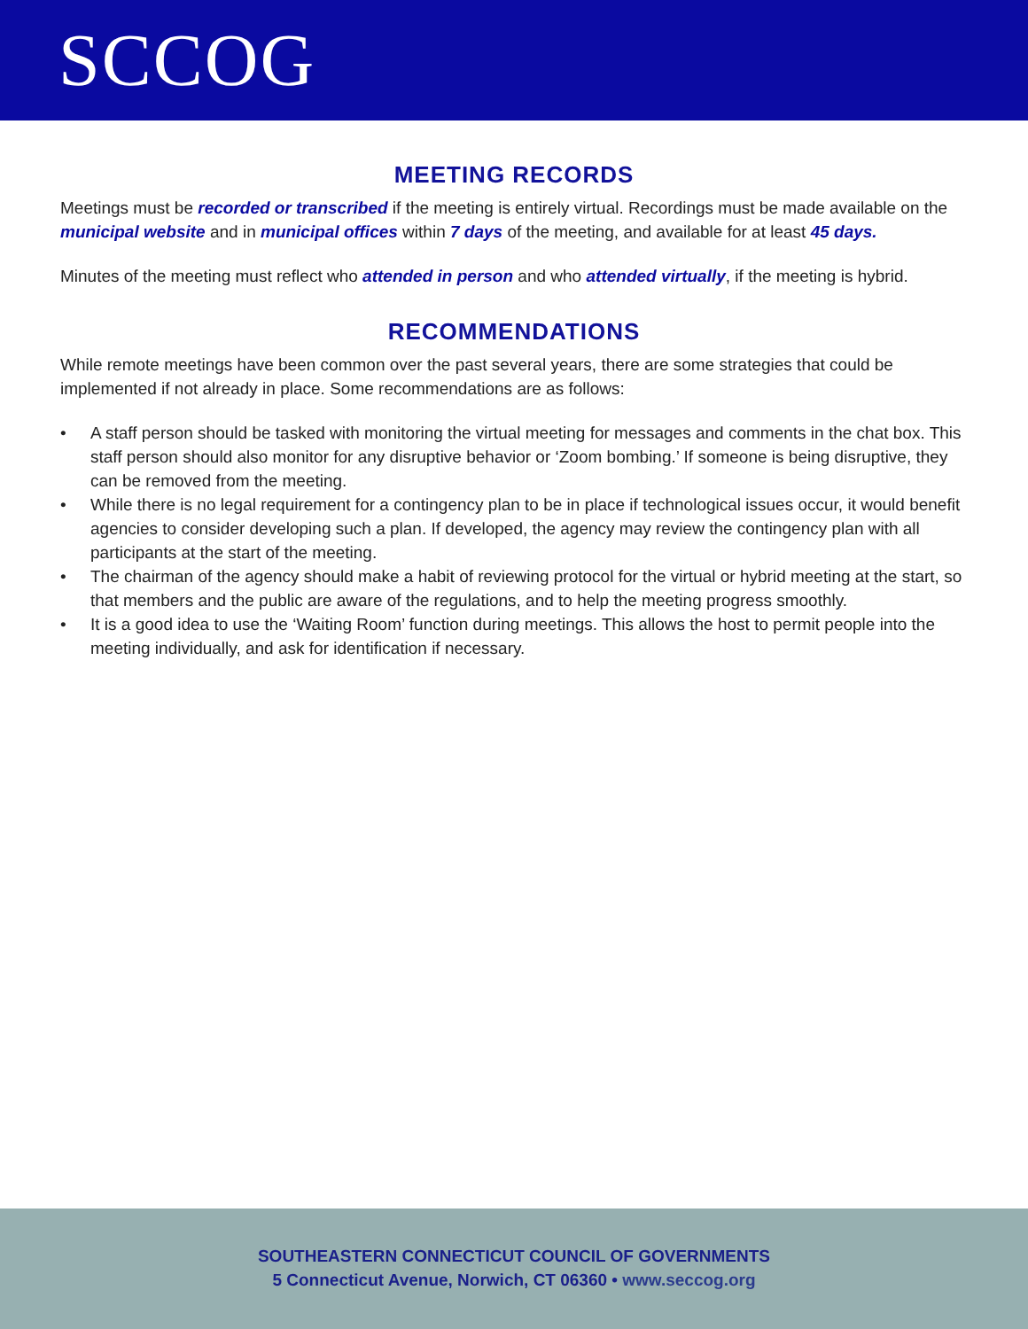SCCOG
MEETING RECORDS
Meetings must be recorded or transcribed if the meeting is entirely virtual. Recordings must be made available on the municipal website and in municipal offices within 7 days of the meeting, and available for at least 45 days.
Minutes of the meeting must reflect who attended in person and who attended virtually, if the meeting is hybrid.
RECOMMENDATIONS
While remote meetings have been common over the past several years, there are some strategies that could be implemented if not already in place. Some recommendations are as follows:
• A staff person should be tasked with monitoring the virtual meeting for messages and comments in the chat box. This staff person should also monitor for any disruptive behavior or ‘Zoom bombing.’ If someone is being disruptive, they can be removed from the meeting.
• While there is no legal requirement for a contingency plan to be in place if technological issues occur, it would benefit agencies to consider developing such a plan. If developed, the agency may review the contingency plan with all participants at the start of the meeting.
• The chairman of the agency should make a habit of reviewing protocol for the virtual or hybrid meeting at the start, so that members and the public are aware of the regulations, and to help the meeting progress smoothly.
• It is a good idea to use the ‘Waiting Room’ function during meetings. This allows the host to permit people into the meeting individually, and ask for identification if necessary.
SOUTHEASTERN CONNECTICUT COUNCIL OF GOVERNMENTS
5 Connecticut Avenue, Norwich, CT 06360 • www.seccog.org